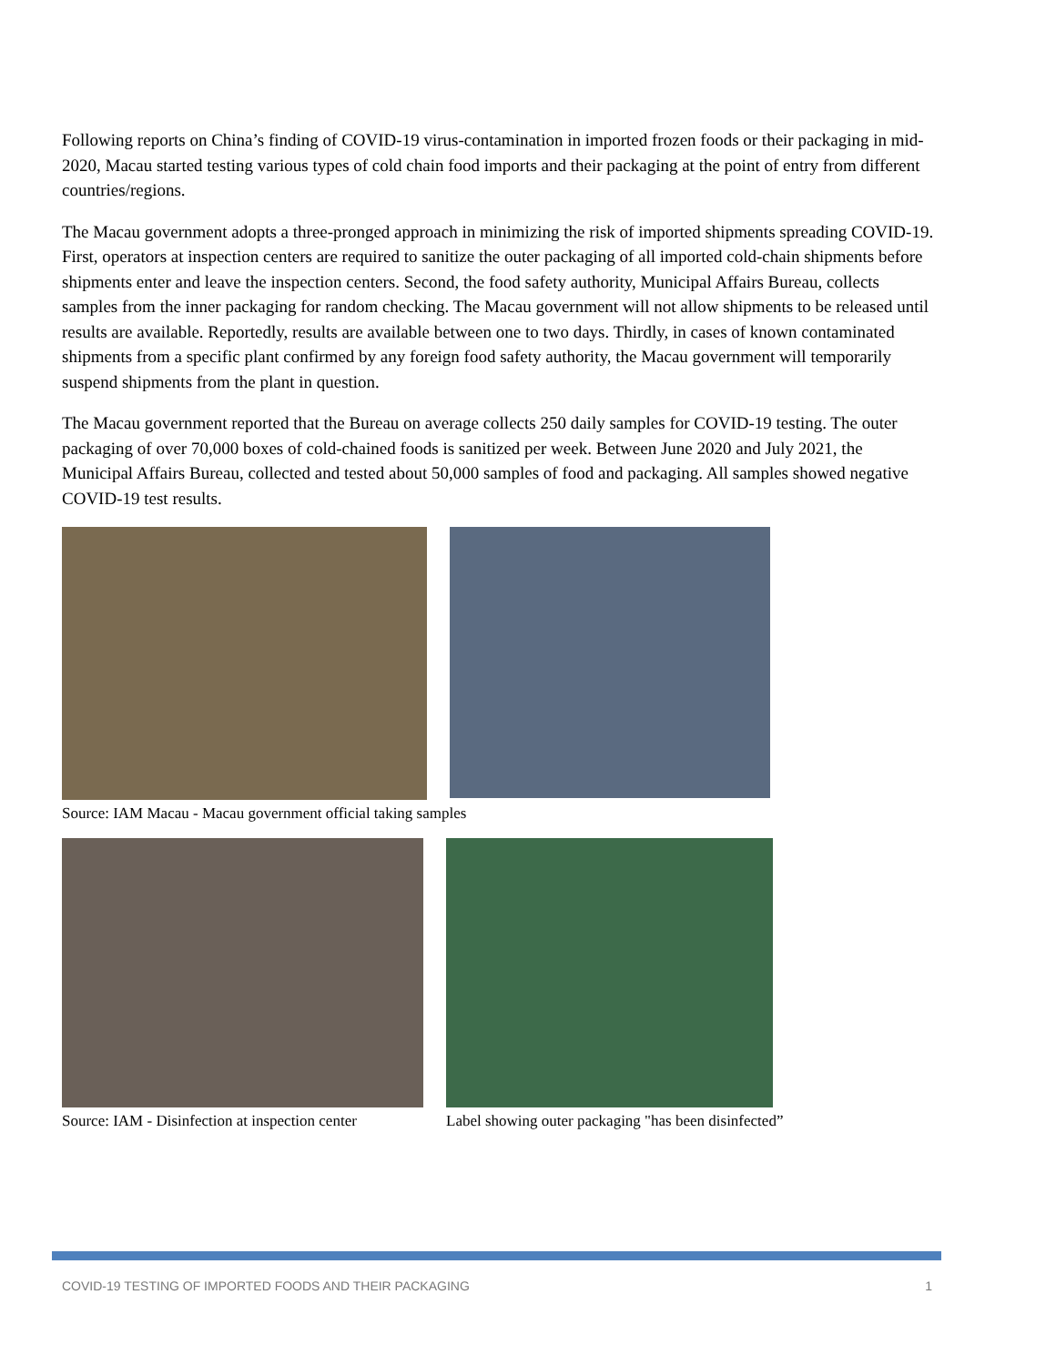Following reports on China’s finding of COVID-19 virus-contamination in imported frozen foods or their packaging in mid-2020, Macau started testing various types of cold chain food imports and their packaging at the point of entry from different countries/regions.
The Macau government adopts a three-pronged approach in minimizing the risk of imported shipments spreading COVID-19. First, operators at inspection centers are required to sanitize the outer packaging of all imported cold-chain shipments before shipments enter and leave the inspection centers. Second, the food safety authority, Municipal Affairs Bureau, collects samples from the inner packaging for random checking. The Macau government will not allow shipments to be released until results are available. Reportedly, results are available between one to two days. Thirdly, in cases of known contaminated shipments from a specific plant confirmed by any foreign food safety authority, the Macau government will temporarily suspend shipments from the plant in question.
The Macau government reported that the Bureau on average collects 250 daily samples for COVID-19 testing. The outer packaging of over 70,000 boxes of cold-chained foods is sanitized per week. Between June 2020 and July 2021, the Municipal Affairs Bureau, collected and tested about 50,000 samples of food and packaging. All samples showed negative COVID-19 test results.
Source: IAM Macau - Macau government official taking samples
Source: IAM - Disinfection at inspection center
Label showing outer packaging "has been disinfected”
COVID-19 TESTING OF IMPORTED FOODS AND THEIR PACKAGING 1